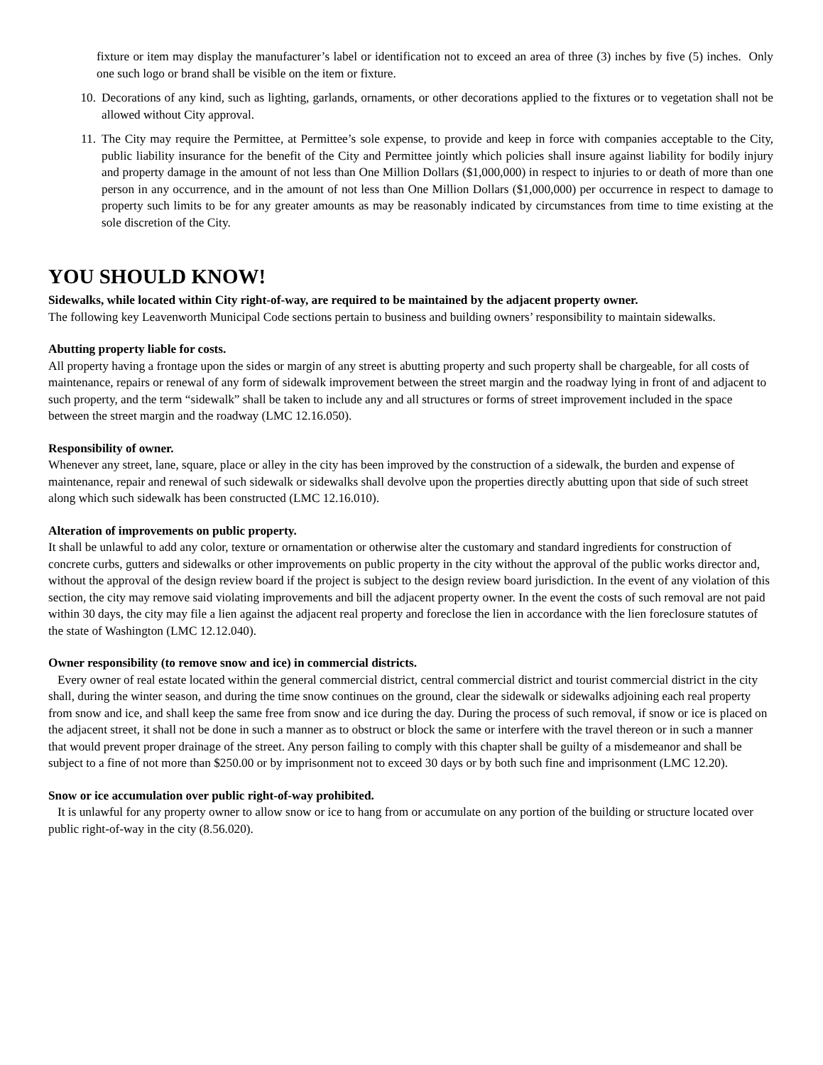fixture or item may display the manufacturer’s label or identification not to exceed an area of three (3) inches by five (5) inches. Only one such logo or brand shall be visible on the item or fixture.
10. Decorations of any kind, such as lighting, garlands, ornaments, or other decorations applied to the fixtures or to vegetation shall not be allowed without City approval.
11. The City may require the Permittee, at Permittee’s sole expense, to provide and keep in force with companies acceptable to the City, public liability insurance for the benefit of the City and Permittee jointly which policies shall insure against liability for bodily injury and property damage in the amount of not less than One Million Dollars ($1,000,000) in respect to injuries to or death of more than one person in any occurrence, and in the amount of not less than One Million Dollars ($1,000,000) per occurrence in respect to damage to property such limits to be for any greater amounts as may be reasonably indicated by circumstances from time to time existing at the sole discretion of the City.
YOU SHOULD KNOW!
Sidewalks, while located within City right-of-way, are required to be maintained by the adjacent property owner.
The following key Leavenworth Municipal Code sections pertain to business and building owners’ responsibility to maintain sidewalks.
Abutting property liable for costs.
All property having a frontage upon the sides or margin of any street is abutting property and such property shall be chargeable, for all costs of maintenance, repairs or renewal of any form of sidewalk improvement between the street margin and the roadway lying in front of and adjacent to such property, and the term “sidewalk” shall be taken to include any and all structures or forms of street improvement included in the space between the street margin and the roadway (LMC 12.16.050).
Responsibility of owner.
Whenever any street, lane, square, place or alley in the city has been improved by the construction of a sidewalk, the burden and expense of maintenance, repair and renewal of such sidewalk or sidewalks shall devolve upon the properties directly abutting upon that side of such street along which such sidewalk has been constructed (LMC 12.16.010).
Alteration of improvements on public property.
It shall be unlawful to add any color, texture or ornamentation or otherwise alter the customary and standard ingredients for construction of concrete curbs, gutters and sidewalks or other improvements on public property in the city without the approval of the public works director and, without the approval of the design review board if the project is subject to the design review board jurisdiction. In the event of any violation of this section, the city may remove said violating improvements and bill the adjacent property owner. In the event the costs of such removal are not paid within 30 days, the city may file a lien against the adjacent real property and foreclose the lien in accordance with the lien foreclosure statutes of the state of Washington (LMC 12.12.040).
Owner responsibility (to remove snow and ice) in commercial districts.
Every owner of real estate located within the general commercial district, central commercial district and tourist commercial district in the city shall, during the winter season, and during the time snow continues on the ground, clear the sidewalk or sidewalks adjoining each real property from snow and ice, and shall keep the same free from snow and ice during the day. During the process of such removal, if snow or ice is placed on the adjacent street, it shall not be done in such a manner as to obstruct or block the same or interfere with the travel thereon or in such a manner that would prevent proper drainage of the street. Any person failing to comply with this chapter shall be guilty of a misdemeanor and shall be subject to a fine of not more than $250.00 or by imprisonment not to exceed 30 days or by both such fine and imprisonment (LMC 12.20).
Snow or ice accumulation over public right-of-way prohibited.
It is unlawful for any property owner to allow snow or ice to hang from or accumulate on any portion of the building or structure located over public right-of-way in the city (8.56.020).